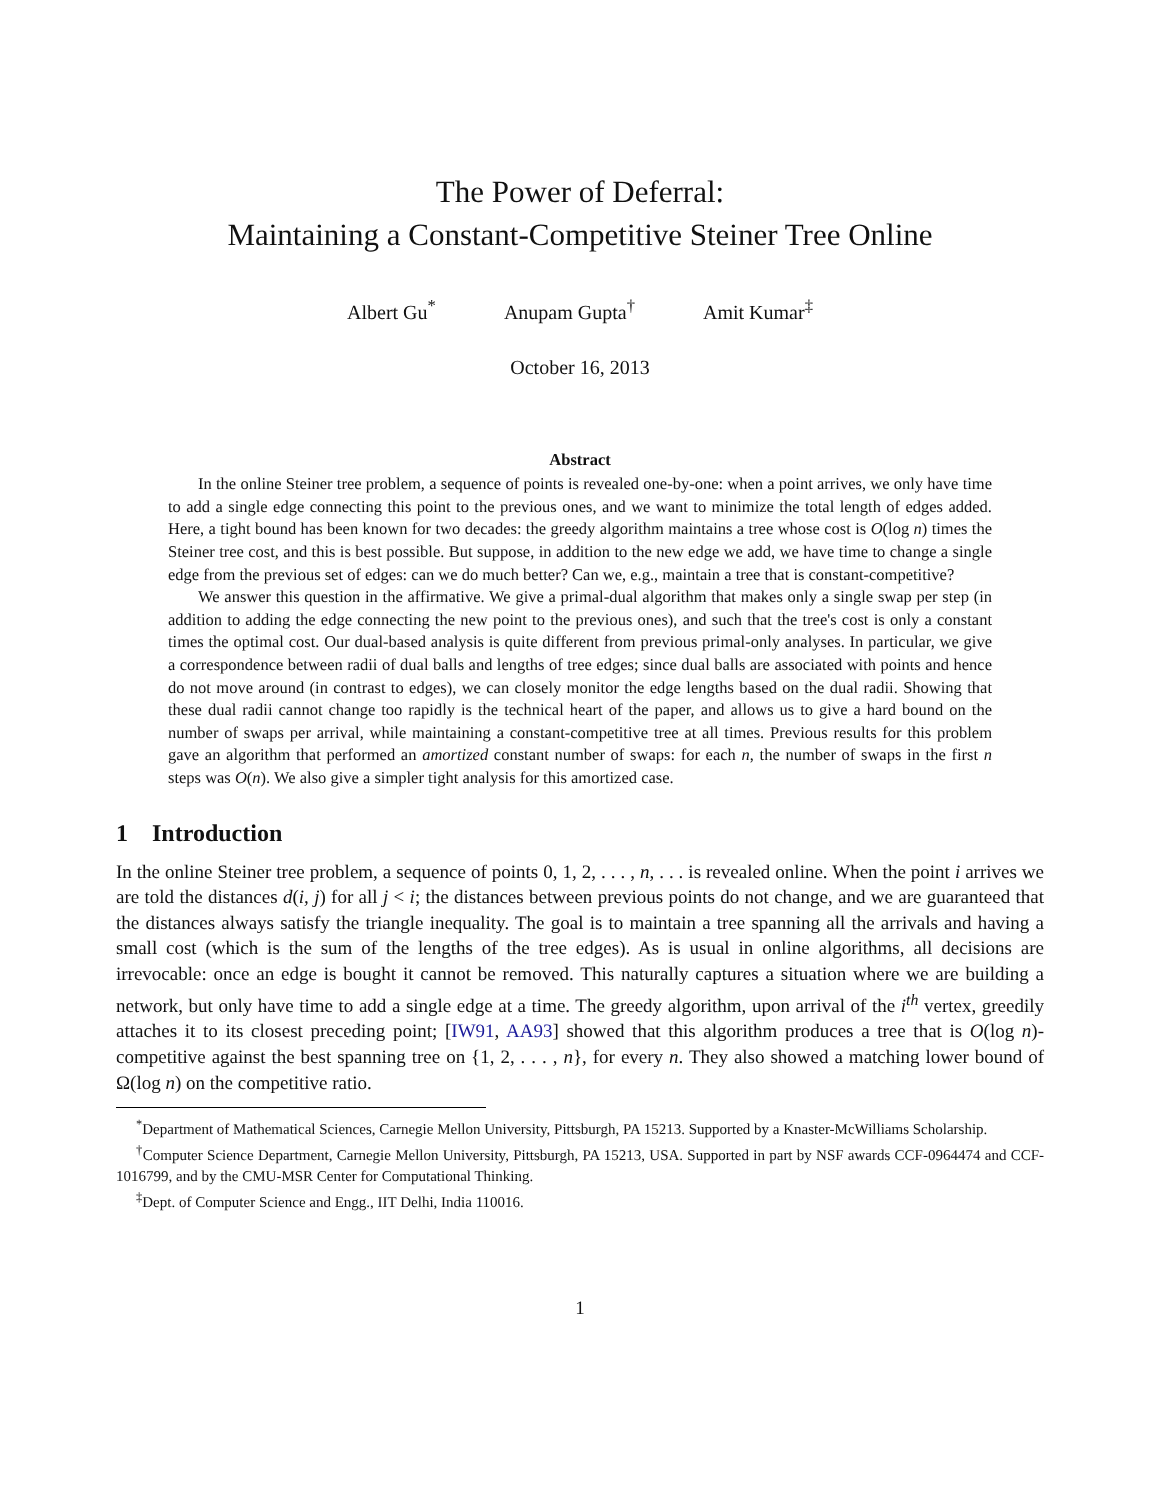The Power of Deferral:
Maintaining a Constant-Competitive Steiner Tree Online
Albert Gu<sup>*</sup> Anupam Gupta<sup>†</sup> Amit Kumar<sup>‡</sup>
October 16, 2013
Abstract
In the online Steiner tree problem, a sequence of points is revealed one-by-one: when a point arrives, we only have time to add a single edge connecting this point to the previous ones, and we want to minimize the total length of edges added. Here, a tight bound has been known for two decades: the greedy algorithm maintains a tree whose cost is O(log n) times the Steiner tree cost, and this is best possible. But suppose, in addition to the new edge we add, we have time to change a single edge from the previous set of edges: can we do much better? Can we, e.g., maintain a tree that is constant-competitive?
We answer this question in the affirmative. We give a primal-dual algorithm that makes only a single swap per step (in addition to adding the edge connecting the new point to the previous ones), and such that the tree's cost is only a constant times the optimal cost. Our dual-based analysis is quite different from previous primal-only analyses. In particular, we give a correspondence between radii of dual balls and lengths of tree edges; since dual balls are associated with points and hence do not move around (in contrast to edges), we can closely monitor the edge lengths based on the dual radii. Showing that these dual radii cannot change too rapidly is the technical heart of the paper, and allows us to give a hard bound on the number of swaps per arrival, while maintaining a constant-competitive tree at all times. Previous results for this problem gave an algorithm that performed an amortized constant number of swaps: for each n, the number of swaps in the first n steps was O(n). We also give a simpler tight analysis for this amortized case.
1 Introduction
In the online Steiner tree problem, a sequence of points 0, 1, 2, . . . , n, . . . is revealed online. When the point i arrives we are told the distances d(i, j) for all j < i; the distances between previous points do not change, and we are guaranteed that the distances always satisfy the triangle inequality. The goal is to maintain a tree spanning all the arrivals and having a small cost (which is the sum of the lengths of the tree edges). As is usual in online algorithms, all decisions are irrevocable: once an edge is bought it cannot be removed. This naturally captures a situation where we are building a network, but only have time to add a single edge at a time. The greedy algorithm, upon arrival of the i<sup>th</sup> vertex, greedily attaches it to its closest preceding point; [IW91, AA93] showed that this algorithm produces a tree that is O(log n)-competitive against the best spanning tree on {1, 2, . . . , n}, for every n. They also showed a matching lower bound of Ω(log n) on the competitive ratio.
<sup>*</sup> Department of Mathematical Sciences, Carnegie Mellon University, Pittsburgh, PA 15213. Supported by a Knaster-McWilliams Scholarship.
<sup>†</sup> Computer Science Department, Carnegie Mellon University, Pittsburgh, PA 15213, USA. Supported in part by NSF awards CCF-0964474 and CCF-1016799, and by the CMU-MSR Center for Computational Thinking.
<sup>‡</sup> Dept. of Computer Science and Engg., IIT Delhi, India 110016.
1